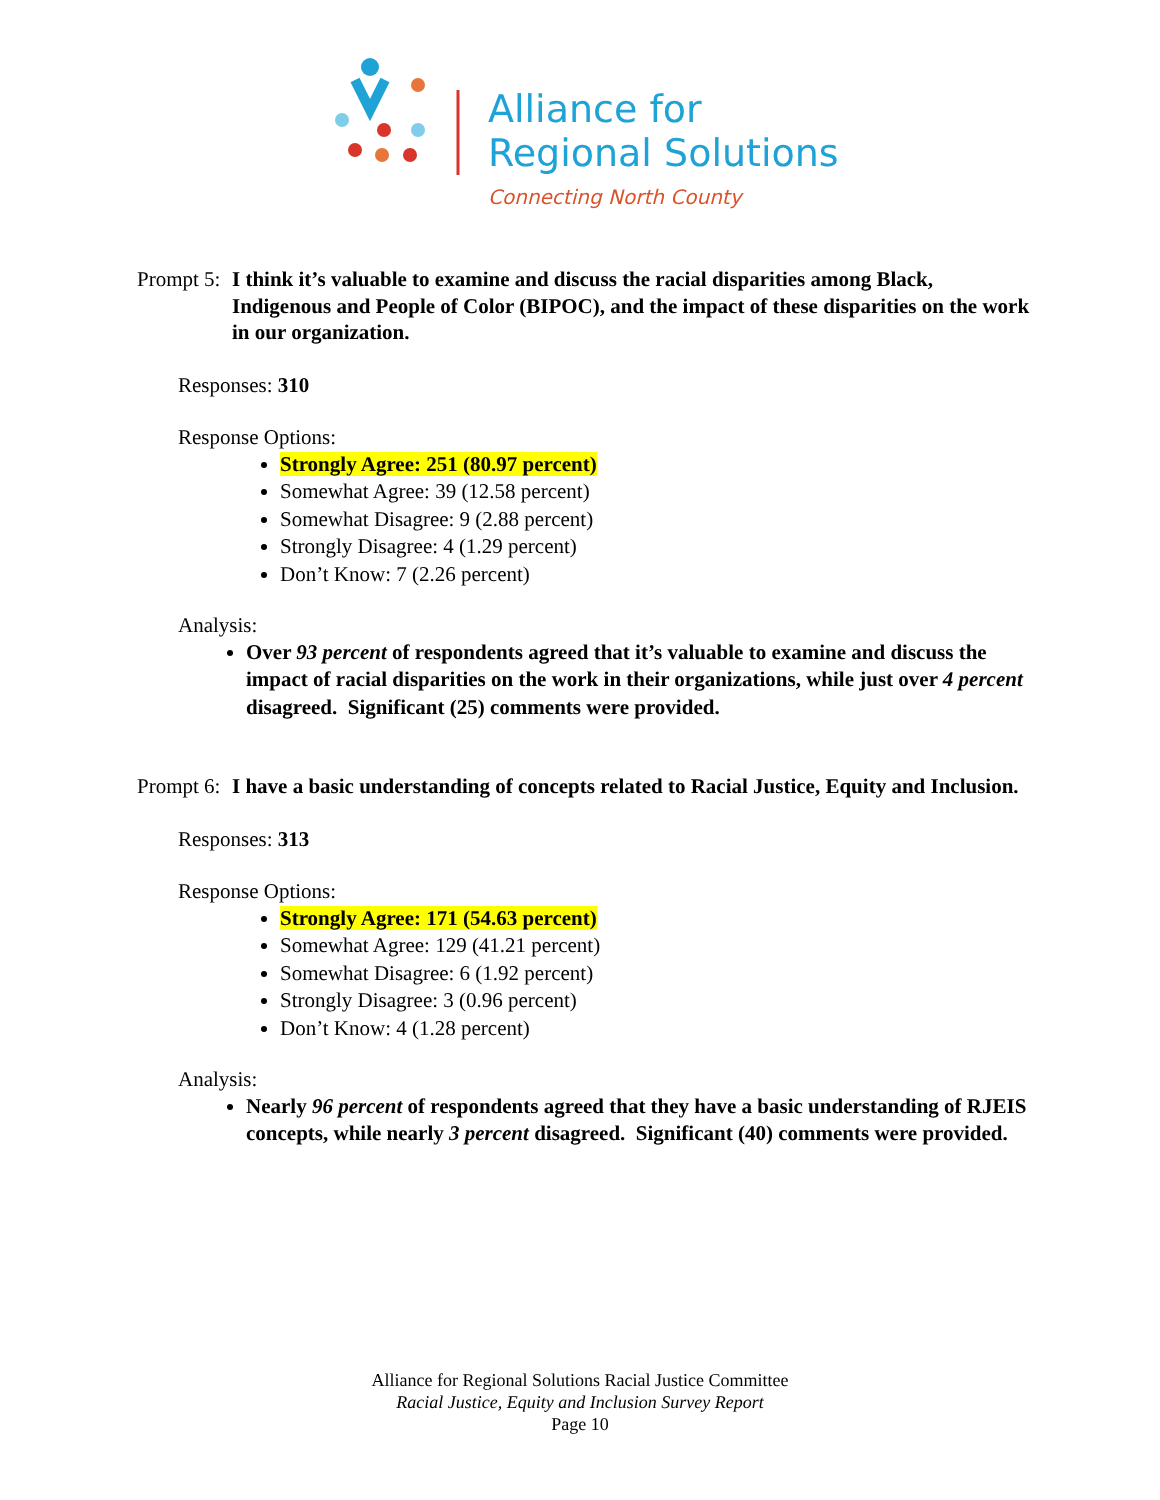Alliance for
Regional Solutions
Connecting North County
Prompt 5: I think it’s valuable to examine and discuss the racial disparities among Black, Indigenous and People of Color (BIPOC), and the impact of these disparities on the work in our organization.
Responses: 310
Response Options:
Strongly Agree: 251 (80.97 percent)
Somewhat Agree: 39 (12.58 percent)
Somewhat Disagree: 9 (2.88 percent)
Strongly Disagree: 4 (1.29 percent)
Don’t Know: 7 (2.26 percent)
Analysis:
Over 93 percent of respondents agreed that it’s valuable to examine and discuss the impact of racial disparities on the work in their organizations, while just over 4 percent disagreed. Significant (25) comments were provided.
Prompt 6: I have a basic understanding of concepts related to Racial Justice, Equity and Inclusion.
Responses: 313
Response Options:
Strongly Agree: 171 (54.63 percent)
Somewhat Agree: 129 (41.21 percent)
Somewhat Disagree: 6 (1.92 percent)
Strongly Disagree: 3 (0.96 percent)
Don’t Know: 4 (1.28 percent)
Analysis:
Nearly 96 percent of respondents agreed that they have a basic understanding of RJEIS concepts, while nearly 3 percent disagreed. Significant (40) comments were provided.
Alliance for Regional Solutions Racial Justice Committee
Racial Justice, Equity and Inclusion Survey Report
Page 10